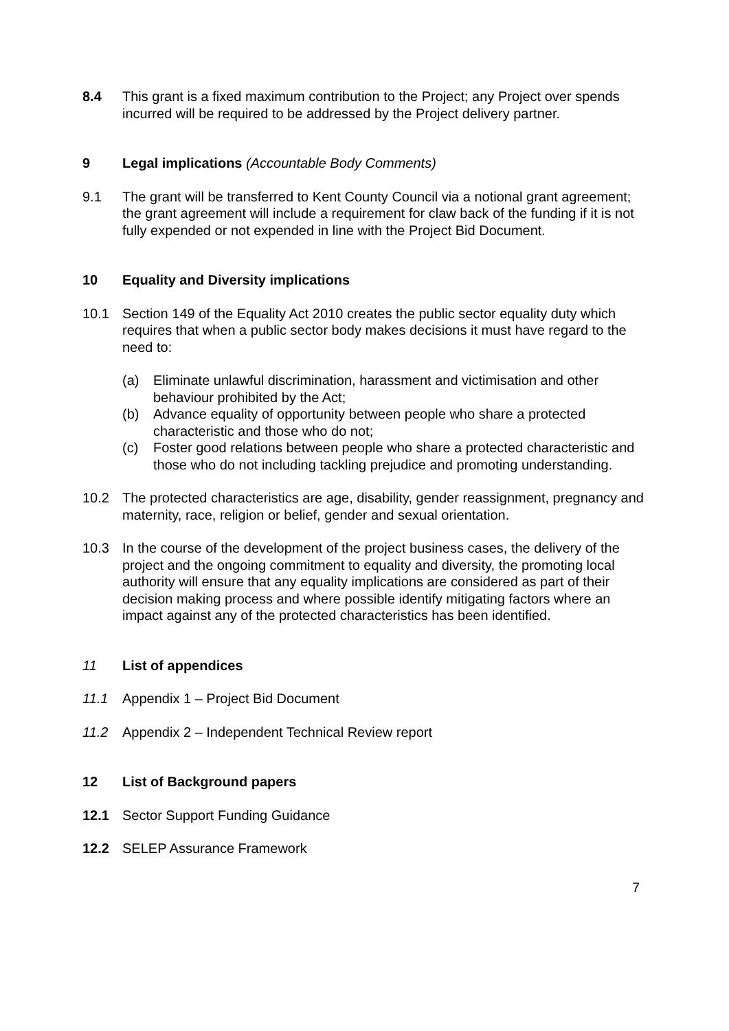8.4 This grant is a fixed maximum contribution to the Project; any Project over spends incurred will be required to be addressed by the Project delivery partner.
9 Legal implications (Accountable Body Comments)
9.1 The grant will be transferred to Kent County Council via a notional grant agreement; the grant agreement will include a requirement for claw back of the funding if it is not fully expended or not expended in line with the Project Bid Document.
10 Equality and Diversity implications
10.1 Section 149 of the Equality Act 2010 creates the public sector equality duty which requires that when a public sector body makes decisions it must have regard to the need to:
(a) Eliminate unlawful discrimination, harassment and victimisation and other behaviour prohibited by the Act;
(b) Advance equality of opportunity between people who share a protected characteristic and those who do not;
(c) Foster good relations between people who share a protected characteristic and those who do not including tackling prejudice and promoting understanding.
10.2 The protected characteristics are age, disability, gender reassignment, pregnancy and maternity, race, religion or belief, gender and sexual orientation.
10.3 In the course of the development of the project business cases, the delivery of the project and the ongoing commitment to equality and diversity, the promoting local authority will ensure that any equality implications are considered as part of their decision making process and where possible identify mitigating factors where an impact against any of the protected characteristics has been identified.
11 List of appendices
11.1 Appendix 1 – Project Bid Document
11.2 Appendix 2 – Independent Technical Review report
12 List of Background papers
12.1 Sector Support Funding Guidance
12.2 SELEP Assurance Framework
7